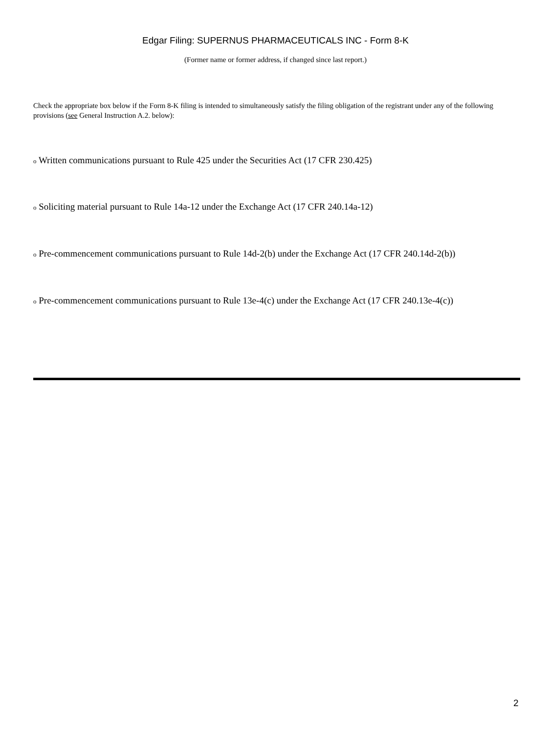Edgar Filing: SUPERNUS PHARMACEUTICALS INC - Form 8-K
(Former name or former address, if changed since last report.)
Check the appropriate box below if the Form 8-K filing is intended to simultaneously satisfy the filing obligation of the registrant under any of the following provisions (see General Instruction A.2. below):
o Written communications pursuant to Rule 425 under the Securities Act (17 CFR 230.425)
o Soliciting material pursuant to Rule 14a-12 under the Exchange Act (17 CFR 240.14a-12)
o Pre-commencement communications pursuant to Rule 14d-2(b) under the Exchange Act (17 CFR 240.14d-2(b))
o Pre-commencement communications pursuant to Rule 13e-4(c) under the Exchange Act (17 CFR 240.13e-4(c))
2